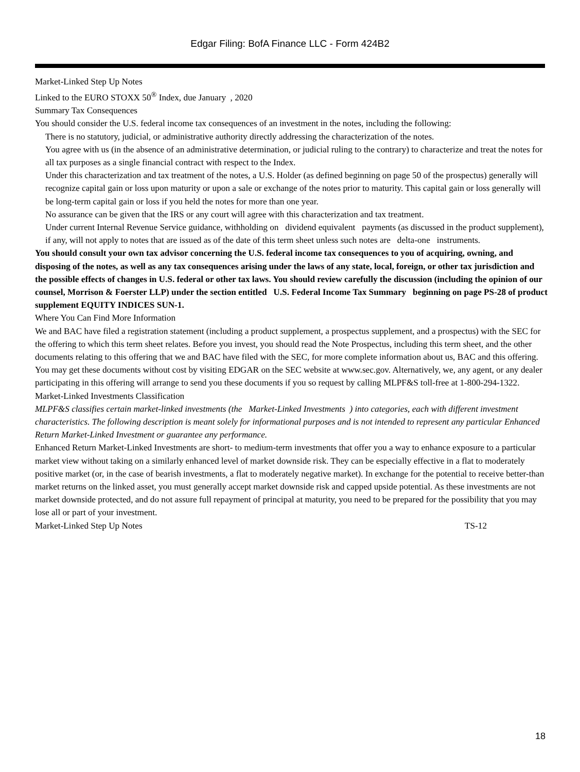Edgar Filing: BofA Finance LLC - Form 424B2
Market-Linked Step Up Notes
Linked to the EURO STOXX 50<sup>®</sup> Index, due January , 2020
Summary Tax Consequences
You should consider the U.S. federal income tax consequences of an investment in the notes, including the following:
There is no statutory, judicial, or administrative authority directly addressing the characterization of the notes.
You agree with us (in the absence of an administrative determination, or judicial ruling to the contrary) to characterize and treat the notes for all tax purposes as a single financial contract with respect to the Index.
Under this characterization and tax treatment of the notes, a U.S. Holder (as defined beginning on page 50 of the prospectus) generally will recognize capital gain or loss upon maturity or upon a sale or exchange of the notes prior to maturity. This capital gain or loss generally will be long-term capital gain or loss if you held the notes for more than one year.
No assurance can be given that the IRS or any court will agree with this characterization and tax treatment.
Under current Internal Revenue Service guidance, withholding on dividend equivalent payments (as discussed in the product supplement), if any, will not apply to notes that are issued as of the date of this term sheet unless such notes are delta-one instruments.
You should consult your own tax advisor concerning the U.S. federal income tax consequences to you of acquiring, owning, and disposing of the notes, as well as any tax consequences arising under the laws of any state, local, foreign, or other tax jurisdiction and the possible effects of changes in U.S. federal or other tax laws. You should review carefully the discussion (including the opinion of our counsel, Morrison & Foerster LLP) under the section entitled U.S. Federal Income Tax Summary beginning on page PS-28 of product supplement EQUITY INDICES SUN-1.
Where You Can Find More Information
We and BAC have filed a registration statement (including a product supplement, a prospectus supplement, and a prospectus) with the SEC for the offering to which this term sheet relates. Before you invest, you should read the Note Prospectus, including this term sheet, and the other documents relating to this offering that we and BAC have filed with the SEC, for more complete information about us, BAC and this offering. You may get these documents without cost by visiting EDGAR on the SEC website at www.sec.gov. Alternatively, we, any agent, or any dealer participating in this offering will arrange to send you these documents if you so request by calling MLPF&S toll-free at 1-800-294-1322.
Market-Linked Investments Classification
MLPF&S classifies certain market-linked investments (the Market-Linked Investments ) into categories, each with different investment characteristics. The following description is meant solely for informational purposes and is not intended to represent any particular Enhanced Return Market-Linked Investment or guarantee any performance.
Enhanced Return Market-Linked Investments are short- to medium-term investments that offer you a way to enhance exposure to a particular market view without taking on a similarly enhanced level of market downside risk. They can be especially effective in a flat to moderately positive market (or, in the case of bearish investments, a flat to moderately negative market). In exchange for the potential to receive better-than market returns on the linked asset, you must generally accept market downside risk and capped upside potential. As these investments are not market downside protected, and do not assure full repayment of principal at maturity, you need to be prepared for the possibility that you may lose all or part of your investment.
Market-Linked Step Up Notes TS-12
18